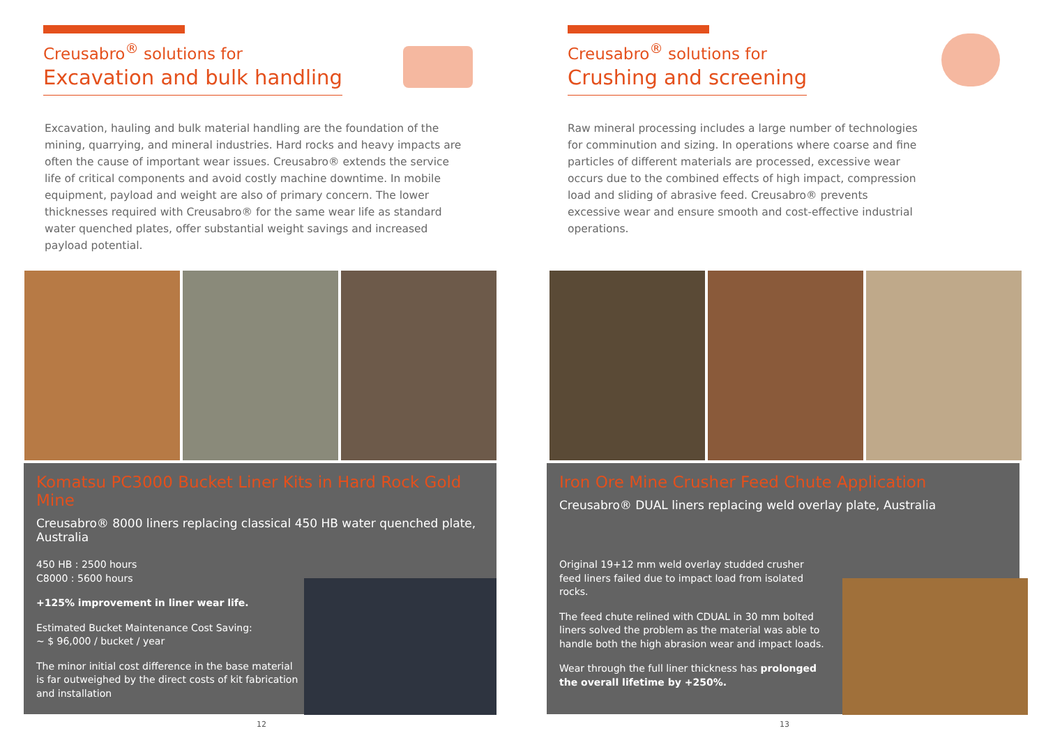Creusabro<sup>®</sup> solutions for
Excavation and bulk handling
Excavation, hauling and bulk material handling are the foundation of the mining, quarrying, and mineral industries. Hard rocks and heavy impacts are often the cause of important wear issues. Creusabro® extends the service life of critical components and avoid costly machine downtime. In mobile equipment, payload and weight are also of primary concern. The lower thicknesses required with Creusabro® for the same wear life as standard water quenched plates, offer substantial weight savings and increased payload potential.
Komatsu PC3000 Bucket Liner Kits in Hard Rock Gold Mine
Creusabro® 8000 liners replacing classical 450 HB water quenched plate, Australia
450 HB : 2500 hours
C8000 : 5600 hours
+125% improvement in liner wear life.
Estimated Bucket Maintenance Cost Saving:
~ $ 96,000 / bucket / year
The minor initial cost difference in the base material is far outweighed by the direct costs of kit fabrication and installation
12
Creusabro<sup>®</sup> solutions for
Crushing and screening
Raw mineral processing includes a large number of technologies for comminution and sizing. In operations where coarse and fine particles of different materials are processed, excessive wear occurs due to the combined effects of high impact, compression load and sliding of abrasive feed. Creusabro® prevents excessive wear and ensure smooth and cost-effective industrial operations.
Iron Ore Mine Crusher Feed Chute Application
Creusabro® DUAL liners replacing weld overlay plate, Australia
Original 19+12 mm weld overlay studded crusher feed liners failed due to impact load from isolated rocks.
The feed chute relined with CDUAL in 30 mm bolted liners solved the problem as the material was able to handle both the high abrasion wear and impact loads.
Wear through the full liner thickness has prolonged the overall lifetime by +250%.
13